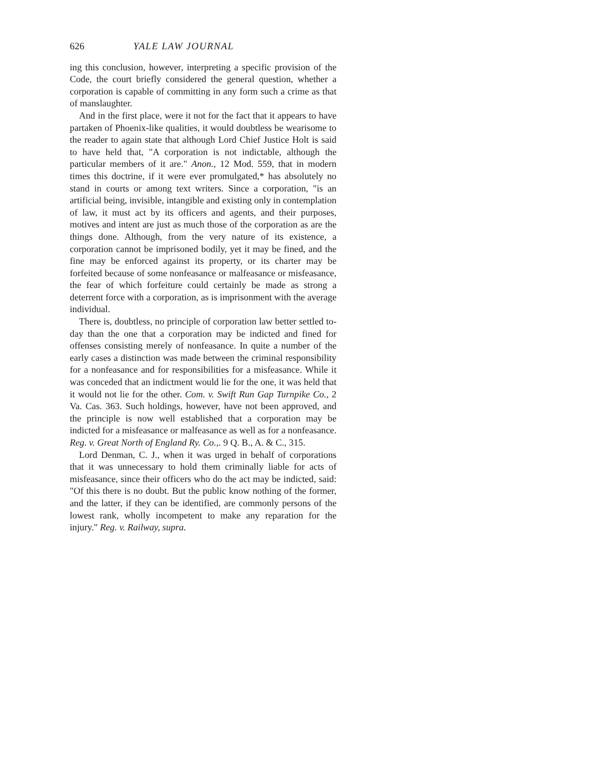626 YALE LAW JOURNAL
ing this conclusion, however, interpreting a specific provision of the Code, the court briefly considered the general question, whether a corporation is capable of committing in any form such a crime as that of manslaughter.
And in the first place, were it not for the fact that it appears to have partaken of Phoenix-like qualities, it would doubtless be wearisome to the reader to again state that although Lord Chief Justice Holt is said to have held that, "A corporation is not indictable, although the particular members of it are." Anon., 12 Mod. 559, that in modern times this doctrine, if it were ever promulgated,* has absolutely no stand in courts or among text writers. Since a corporation, "is an artificial being, invisible, intangible and existing only in contemplation of law, it must act by its officers and agents, and their purposes, motives and intent are just as much those of the corporation as are the things done. Although, from the very nature of its existence, a corporation cannot be imprisoned bodily, yet it may be fined, and the fine may be enforced against its property, or its charter may be forfeited because of some nonfeasance or malfeasance or misfeasance, the fear of which forfeiture could certainly be made as strong a deterrent force with a corporation, as is imprisonment with the average individual.
There is, doubtless, no principle of corporation law better settled to-day than the one that a corporation may be indicted and fined for offenses consisting merely of nonfeasance. In quite a number of the early cases a distinction was made between the criminal responsibility for a nonfeasance and for responsibilities for a misfeasance. While it was conceded that an indictment would lie for the one, it was held that it would not lie for the other. Com. v. Swift Run Gap Turnpike Co., 2 Va. Cas. 363. Such holdings, however, have not been approved, and the principle is now well established that a corporation may be indicted for a misfeasance or malfeasance as well as for a nonfeasance. Reg. v. Great North of England Ry. Co.,. 9 Q. B., A. & C., 315.
Lord Denman, C. J., when it was urged in behalf of corporations that it was unnecessary to hold them criminally liable for acts of misfeasance, since their officers who do the act may be indicted, said: "Of this there is no doubt. But the public know nothing of the former, and the latter, if they can be identified, are commonly persons of the lowest rank, wholly incompetent to make any reparation for the injury." Reg. v. Railway, supra.